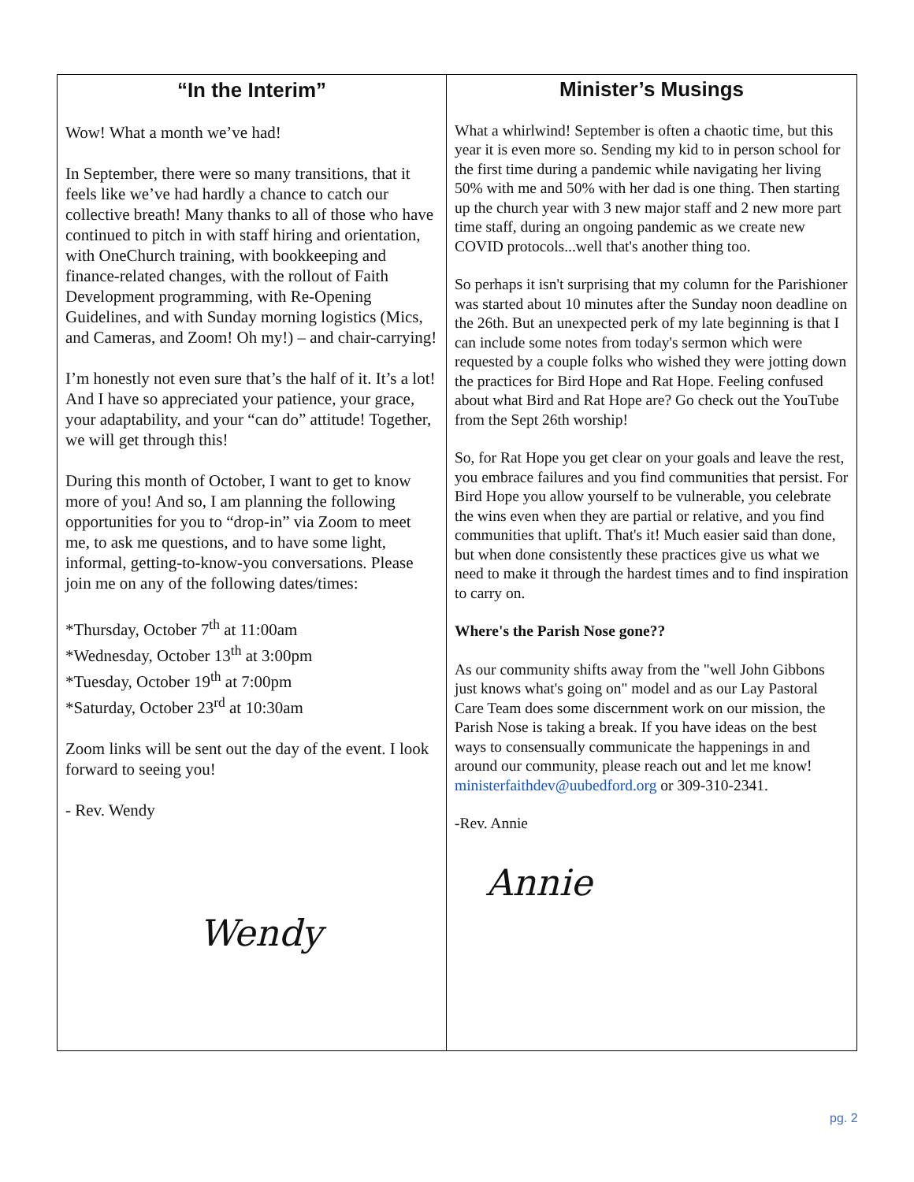“In the Interim”
Wow! What a month we’ve had!
In September, there were so many transitions, that it feels like we’ve had hardly a chance to catch our collective breath! Many thanks to all of those who have continued to pitch in with staff hiring and orientation, with OneChurch training, with bookkeeping and finance-related changes, with the rollout of Faith Development programming, with Re-Opening Guidelines, and with Sunday morning logistics (Mics, and Cameras, and Zoom! Oh my!) – and chair-carrying!
I’m honestly not even sure that’s the half of it. It’s a lot! And I have so appreciated your patience, your grace, your adaptability, and your “can do” attitude! Together, we will get through this!
During this month of October, I want to get to know more of you! And so, I am planning the following opportunities for you to “drop-in” via Zoom to meet me, to ask me questions, and to have some light, informal, getting-to-know-you conversations. Please join me on any of the following dates/times:
*Thursday, October 7<sup>th</sup> at 11:00am
*Wednesday, October 13<sup>th</sup> at 3:00pm
*Tuesday, October 19<sup>th</sup> at 7:00pm
*Saturday, October 23<sup>rd</sup> at 10:30am
Zoom links will be sent out the day of the event. I look forward to seeing you!
- Rev. Wendy
Wendy
Minister’s Musings
What a whirlwind! September is often a chaotic time, but this year it is even more so. Sending my kid to in person school for the first time during a pandemic while navigating her living 50% with me and 50% with her dad is one thing. Then starting up the church year with 3 new major staff and 2 new more part time staff, during an ongoing pandemic as we create new COVID protocols...well that's another thing too.
So perhaps it isn't surprising that my column for the Parishioner was started about 10 minutes after the Sunday noon deadline on the 26th. But an unexpected perk of my late beginning is that I can include some notes from today's sermon which were requested by a couple folks who wished they were jotting down the practices for Bird Hope and Rat Hope. Feeling confused about what Bird and Rat Hope are? Go check out the YouTube from the Sept 26th worship!
So, for Rat Hope you get clear on your goals and leave the rest, you embrace failures and you find communities that persist. For Bird Hope you allow yourself to be vulnerable, you celebrate the wins even when they are partial or relative, and you find communities that uplift. That's it! Much easier said than done, but when done consistently these practices give us what we need to make it through the hardest times and to find inspiration to carry on.
Where's the Parish Nose gone??
As our community shifts away from the "well John Gibbons just knows what's going on" model and as our Lay Pastoral Care Team does some discernment work on our mission, the Parish Nose is taking a break. If you have ideas on the best ways to consensually communicate the happenings in and around our community, please reach out and let me know! ministerfaithdev@uubedford.org or 309-310-2341.
-Rev. Annie
Annie
pg. 2